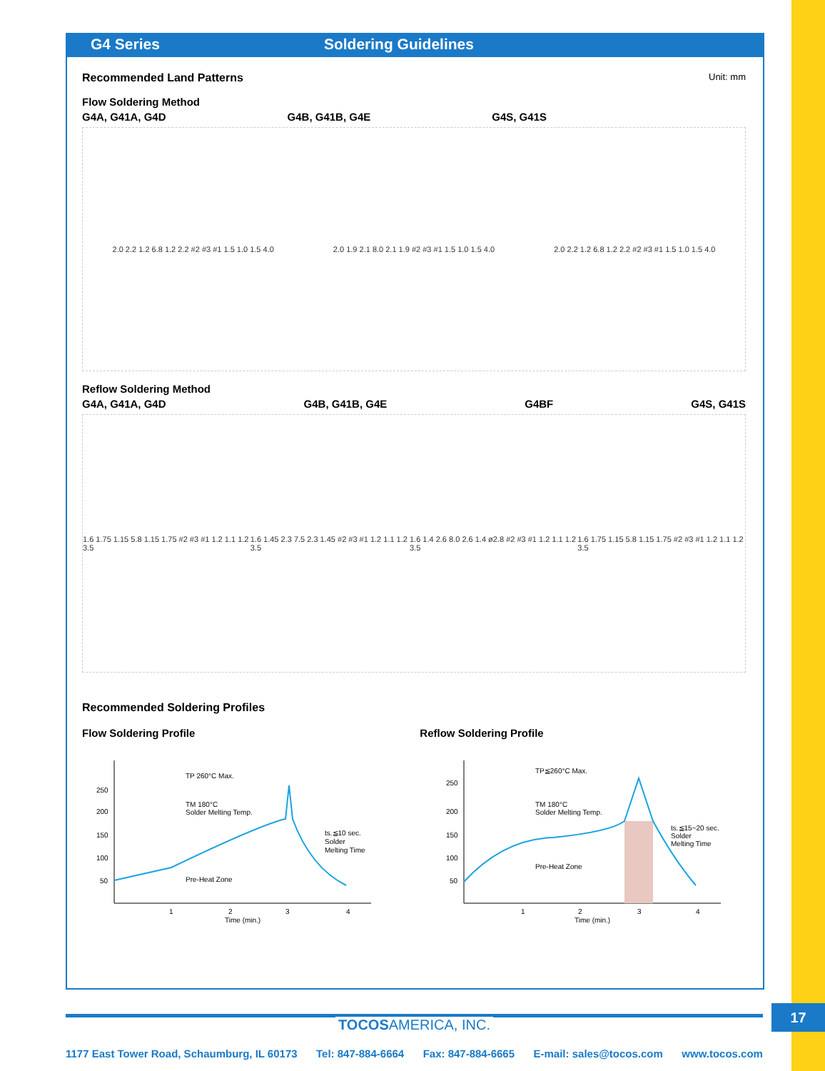G4 Series Soldering Guidelines
Recommended Land Patterns Unit: mm
Flow Soldering Method
G4A, G41A, G4D G4B, G41B, G4E G4S, G41S
2.0 2.2 1.2 6.8 1.2 2.2 #2 #3 #1 1.5 1.0 1.5 4.0 2.0 1.9 2.1 8.0 2.1 1.9 #2 #3 #1 1.5 1.0 1.5 4.0 2.0 2.2 1.2 6.8 1.2 2.2 #2 #3 #1 1.5 1.0 1.5 4.0
Reflow Soldering Method
G4A, G41A, G4D G4B, G41B, G4E G4BF G4S, G41S
1.6 1.75 1.15 5.8 1.15 1.75 #2 #3 #1 1.2 1.1 1.2 3.5 1.6 1.45 2.3 7.5 2.3 1.45 #2 #3 #1 1.2 1.1 1.2 3.5 1.6 1.4 2.6 8.0 2.6 1.4 ø2.8 #2 #3 #1 1.2 1.1 1.2 3.5 1.6 1.75 1.15 5.8 1.15 1.75 #2 #3 #1 1.2 1.1 1.2 3.5
Recommended Soldering Profiles
Flow Soldering Profile Reflow Soldering Profile
250
200
150
100
50
TP 260°C Max.
TM 180°C
Solder Melting Temp.
ts.≦10 sec.
Solder
Melting Time
Pre-Heat Zone
1
2
3
4
Time (min.)
250
200
150
100
50
TP≦260°C Max.
TM 180°C
Solder Melting Temp.
ts.≦15~20 sec.
Solder
Melting Time
Pre-Heat Zone
1
2
3
4
Time (min.)
17
TOCOSAMERICA, INC.
1177 East Tower Road, Schaumburg, IL 60173 Tel: 847-884-6664 Fax: 847-884-6665 E-mail: sales@tocos.com www.tocos.com